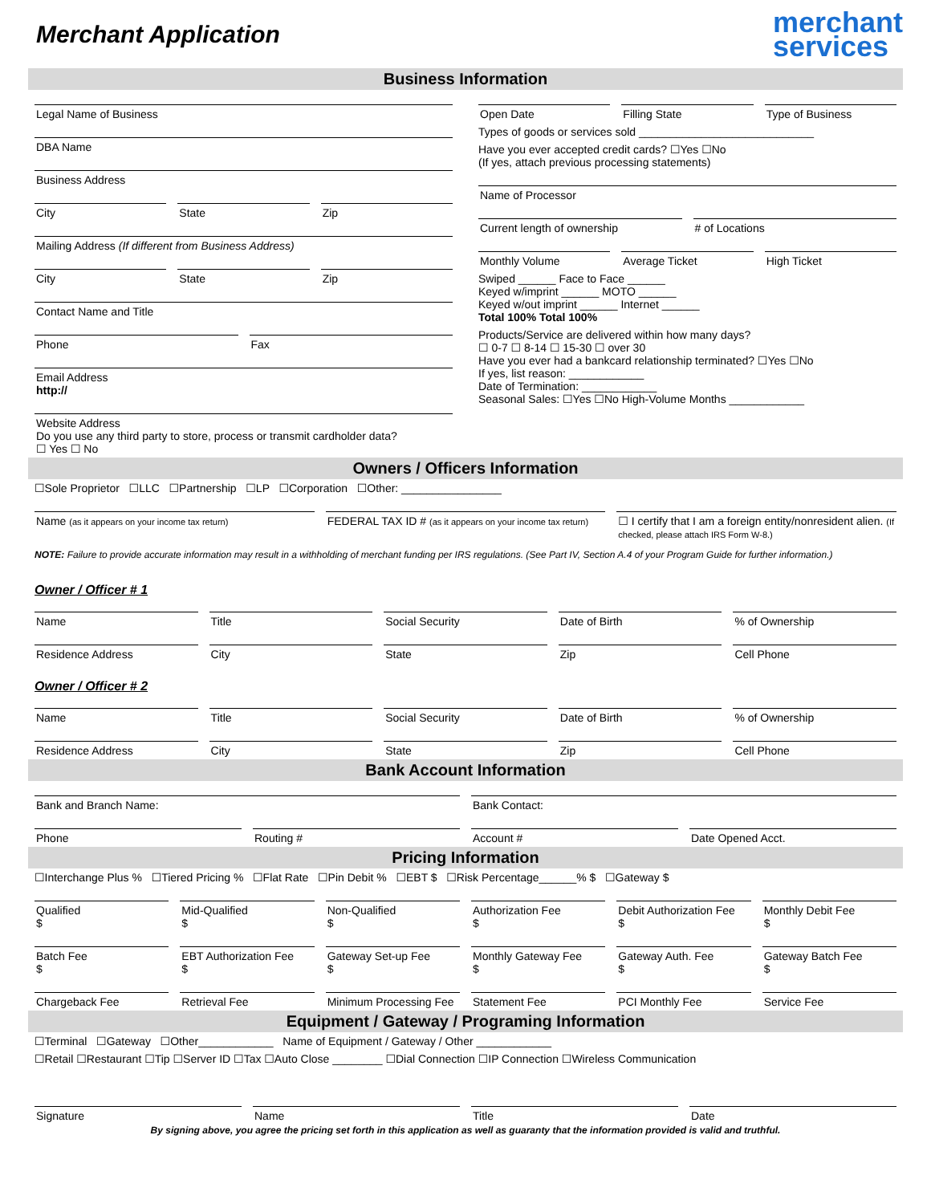Merchant Application
merchant
services
Business Information
Legal Name of Business
DBA Name
Business Address
City State Zip
Mailing Address (If different from Business Address)
City State Zip
Contact Name and Title
Phone Fax
Email Address
http://
Website Address
Do you use any third party to store, process or transmit cardholder data?
☐ Yes ☐ No
Open Date Filling State Type of Business
Types of goods or services sold ____________________________
Have you ever accepted credit cards? ☐Yes ☐No
(If yes, attach previous processing statements)
Name of Processor
Current length of ownership # of Locations
Monthly Volume Average Ticket High Ticket
Swiped ______ Face to Face ______
Keyed w/imprint ______ MOTO ______
Keyed w/out imprint ______ Internet ______
Total 100% Total 100%
Products/Service are delivered within how many days?
☐ 0-7 ☐ 8-14 ☐ 15-30 ☐ over 30
Have you ever had a bankcard relationship terminated? ☐Yes ☐No
If yes, list reason: ____________
Date of Termination: ____________
Seasonal Sales: ☐Yes ☐No High-Volume Months ____________
Owners / Officers Information
☐Sole Proprietor ☐LLC ☐Partnership ☐LP ☐Corporation ☐Other: ________________
Name (as it appears on your income tax return)
FEDERAL TAX ID # (as it appears on your income tax return)
☐ I certify that I am a foreign entity/nonresident alien. (If checked, please attach IRS Form W-8.)
NOTE: Failure to provide accurate information may result in a withholding of merchant funding per IRS regulations. (See Part IV, Section A.4 of your Program Guide for further information.)
Owner / Officer # 1
Name Title Social Security Date of Birth % of Ownership
Residence Address City State Zip Cell Phone
Owner / Officer # 2
Name Title Social Security Date of Birth % of Ownership
Residence Address City State Zip Cell Phone
Bank Account Information
Bank and Branch Name: Bank Contact:
Phone Routing # Account # Date Opened Acct.
Pricing Information
☐Interchange Plus % ☐Tiered Pricing % ☐Flat Rate ☐Pin Debit % ☐EBT $ ☐Risk Percentage______% $ ☐Gateway $
Qualified
$
Mid-Qualified
$
Non-Qualified
$
Authorization Fee
$
Debit Authorization Fee
$
Monthly Debit Fee
$
Batch Fee
$
EBT Authorization Fee
$
Gateway Set-up Fee
$
Monthly Gateway Fee
$
Gateway Auth. Fee
$
Gateway Batch Fee
$
Chargeback Fee Retrieval Fee Minimum Processing Fee Statement Fee PCI Monthly Fee Service Fee
Equipment / Gateway / Programing Information
☐Terminal ☐Gateway ☐Other____________ Name of Equipment / Gateway / Other ____________
☐Retail ☐Restaurant ☐Tip ☐Server ID ☐Tax ☐Auto Close ________ ☐Dial Connection ☐IP Connection ☐Wireless Communication
Signature Name Title Date
By signing above, you agree the pricing set forth in this application as well as guaranty that the information provided is valid and truthful.